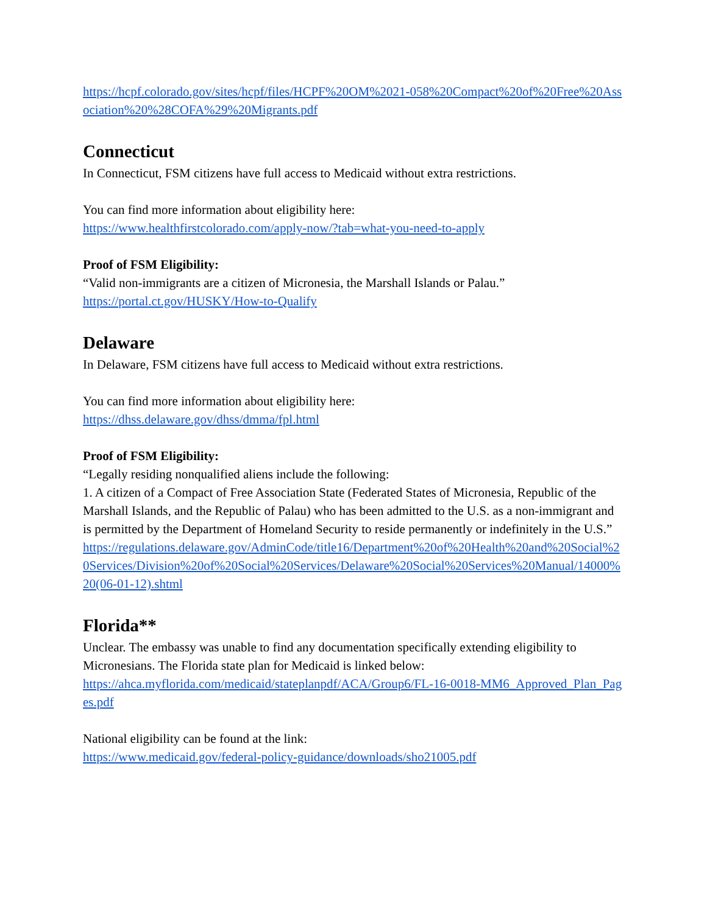https://hcpf.colorado.gov/sites/hcpf/files/HCPF%20OM%2021-058%20Compact%20of%20Free%20Association%20%28COFA%29%20Migrants.pdf
Connecticut
In Connecticut, FSM citizens have full access to Medicaid without extra restrictions.
You can find more information about eligibility here:
https://www.healthfirstcolorado.com/apply-now/?tab=what-you-need-to-apply
Proof of FSM Eligibility:
“Valid non-immigrants are a citizen of Micronesia, the Marshall Islands or Palau.”
https://portal.ct.gov/HUSKY/How-to-Qualify
Delaware
In Delaware, FSM citizens have full access to Medicaid without extra restrictions.
You can find more information about eligibility here:
https://dhss.delaware.gov/dhss/dmma/fpl.html
Proof of FSM Eligibility:
“Legally residing nonqualified aliens include the following:
1. A citizen of a Compact of Free Association State (Federated States of Micronesia, Republic of the Marshall Islands, and the Republic of Palau) who has been admitted to the U.S. as a non-immigrant and is permitted by the Department of Homeland Security to reside permanently or indefinitely in the U.S.”
https://regulations.delaware.gov/AdminCode/title16/Department%20of%20Health%20and%20Social%20Services/Division%20of%20Social%20Services/Delaware%20Social%20Services%20Manual/14000%20(06-01-12).shtml
Florida**
Unclear. The embassy was unable to find any documentation specifically extending eligibility to Micronesians. The Florida state plan for Medicaid is linked below:
https://ahca.myflorida.com/medicaid/stateplanpdf/ACA/Group6/FL-16-0018-MM6_Approved_Plan_Pages.pdf
National eligibility can be found at the link:
https://www.medicaid.gov/federal-policy-guidance/downloads/sho21005.pdf